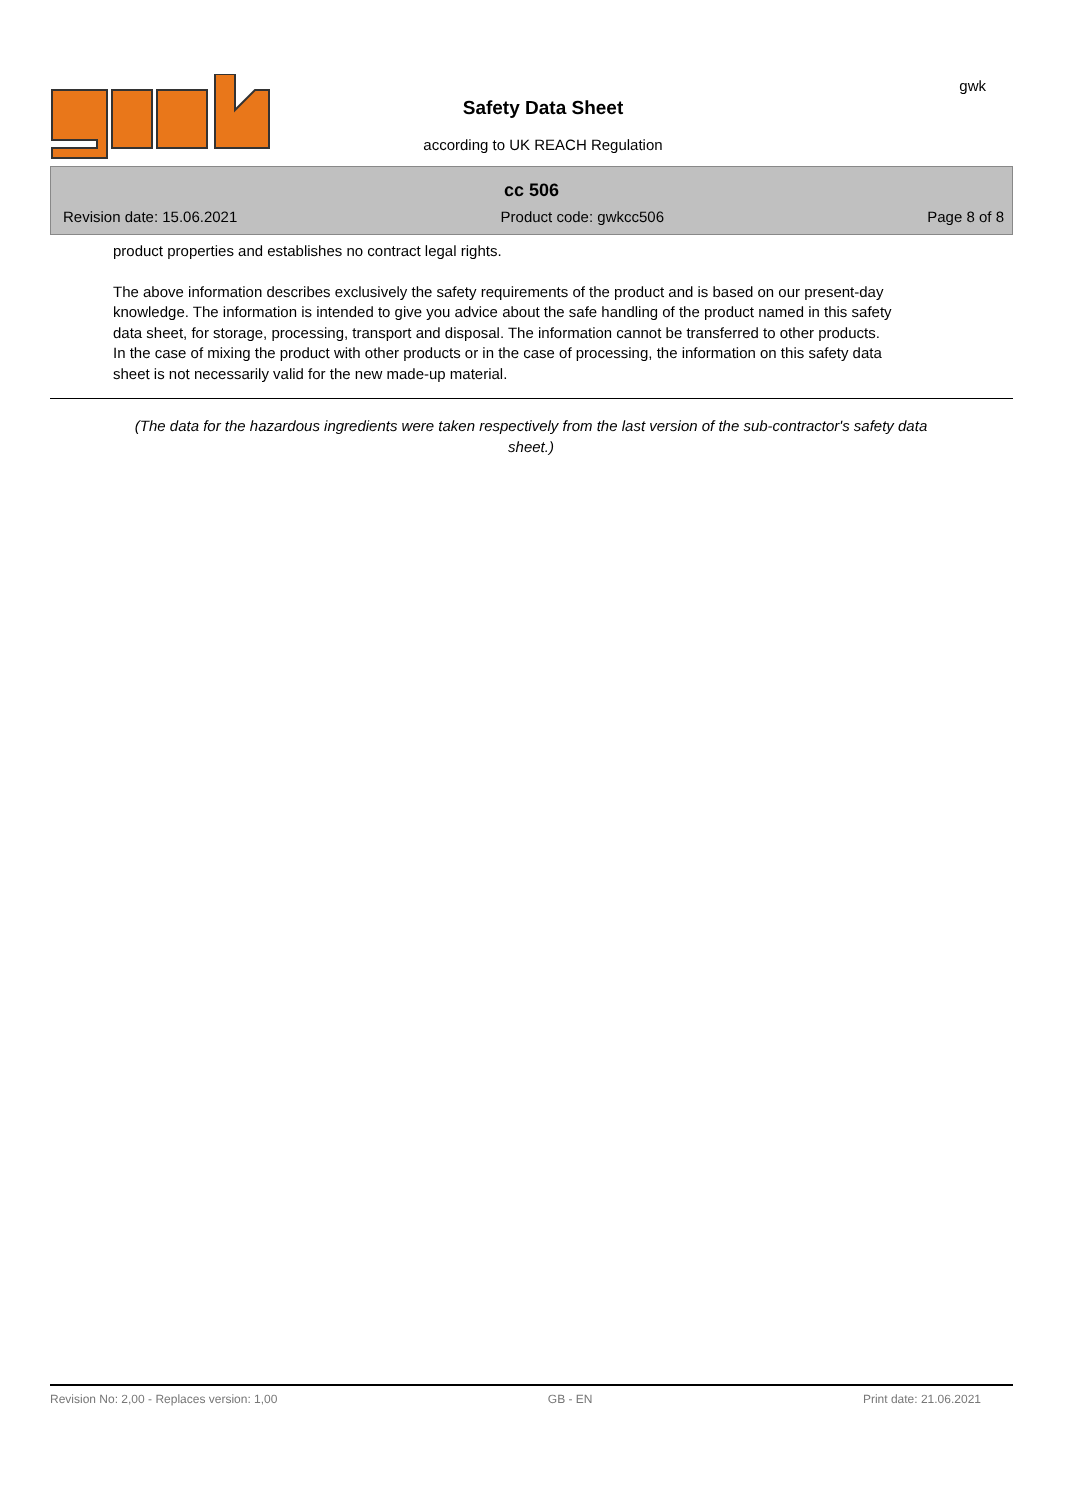Safety Data Sheet
according to UK REACH Regulation
gwk
cc 506
Revision date: 15.06.2021 Product code: gwkcc506 Page 8 of 8
product properties and establishes no contract legal rights.
The above information describes exclusively the safety requirements of the product and is based on our present-day knowledge. The information is intended to give you advice about the safe handling of the product named in this safety data sheet, for storage, processing, transport and disposal. The information cannot be transferred to other products. In the case of mixing the product with other products or in the case of processing, the information on this safety data sheet is not necessarily valid for the new made-up material.
(The data for the hazardous ingredients were taken respectively from the last version of the sub-contractor's safety data sheet.)
Revision No: 2,00 - Replaces version: 1,00 GB - EN Print date: 21.06.2021